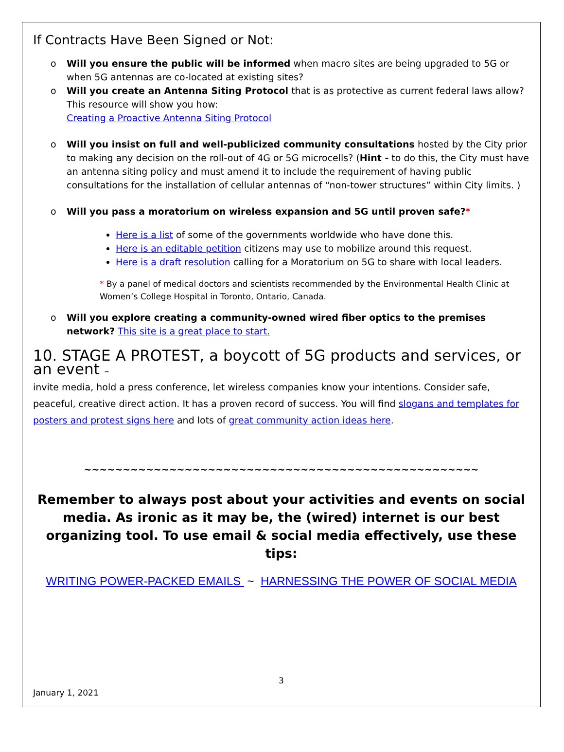If Contracts Have Been Signed or Not:
o Will you ensure the public will be informed when macro sites are being upgraded to 5G or when 5G antennas are co-located at existing sites?
o Will you create an Antenna Siting Protocol that is as protective as current federal laws allow? This resource will show you how:
Creating a Proactive Antenna Siting Protocol
o Will you insist on full and well-publicized community consultations hosted by the City prior to making any decision on the roll-out of 4G or 5G microcells? (Hint - to do this, the City must have an antenna siting policy and must amend it to include the requirement of having public consultations for the installation of cellular antennas of “non-tower structures” within City limits. )
o Will you pass a moratorium on wireless expansion and 5G until proven safe?*
Here is a list of some of the governments worldwide who have done this.
Here is an editable petition citizens may use to mobilize around this request.
Here is a draft resolution calling for a Moratorium on 5G to share with local leaders.
* By a panel of medical doctors and scientists recommended by the Environmental Health Clinic at Women’s College Hospital in Toronto, Ontario, Canada.
o Will you explore creating a community-owned wired fiber optics to the premises network? This site is a great place to start.
10. STAGE A PROTEST, a boycott of 5G products and services, or an event –
invite media, hold a press conference, let wireless companies know your intentions. Consider safe, peaceful, creative direct action. It has a proven record of success. You will find slogans and templates for posters and protest signs here and lots of great community action ideas here.
~~~~~~~~~~~~~~~~~~~~~~~~~~~~~~~~~~~~~~~~~~~~~~~~~~~
Remember to always post about your activities and events on social media. As ironic as it may be, the (wired) internet is our best organizing tool. To use email & social media effectively, use these tips:
WRITING POWER-PACKED EMAILS ~ HARNESSING THE POWER OF SOCIAL MEDIA
3
January 1, 2021